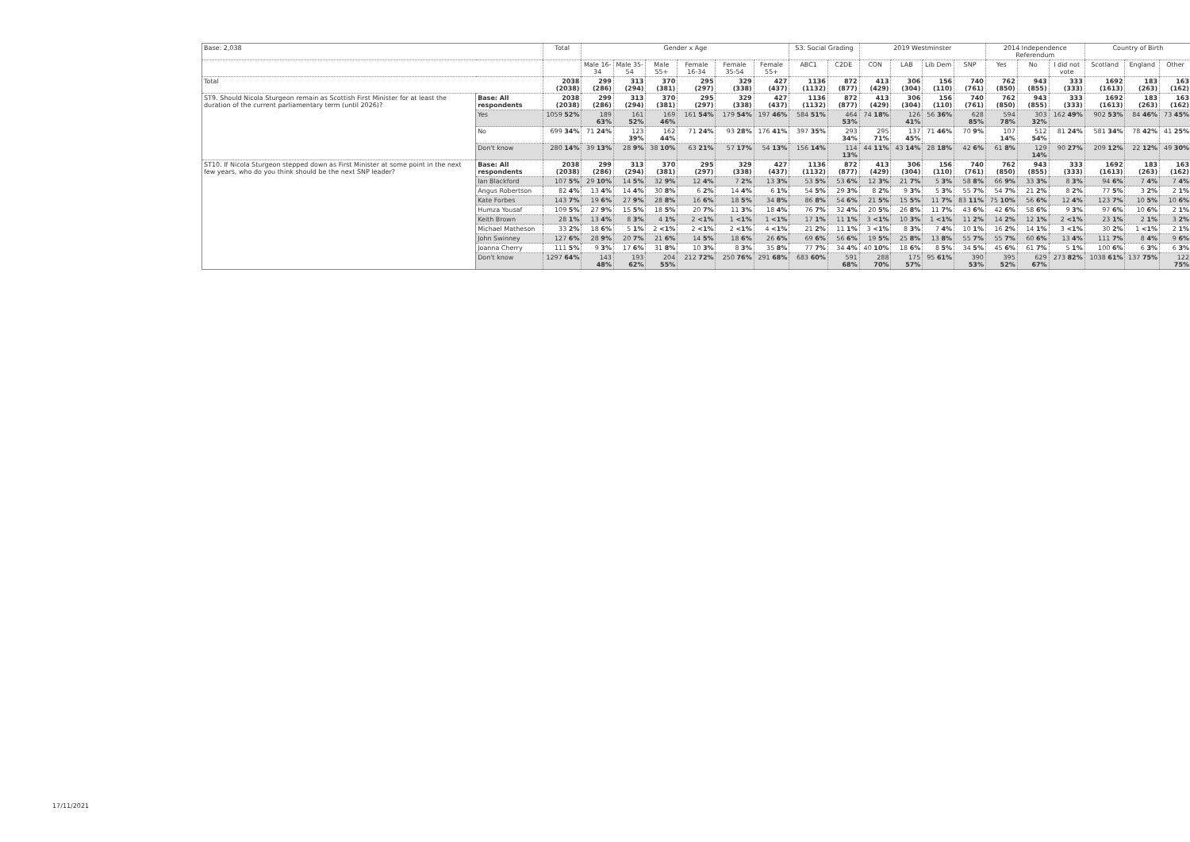| Base: 2,038 | | Total | Gender x Age | | | | | | S3. Social Grading | | 2019 Westminster | | | | 2014 Independence Referendum | | | Country of Birth | | |
| --- | --- | --- | --- | --- | --- | --- | --- | --- | --- | --- | --- | --- | --- | --- | --- | --- | --- | --- | --- | --- |
| | | | Male 16-34 | Male 35-54 | Male 55+ | Female 16-34 | Female 35-54 | Female 55+ | ABC1 | C2DE | CON | LAB | Lib Dem | SNP | Yes | No | I did not vote | Scotland | England | Other |
| Total | | 2038 (2038) | 299 (286) | 313 (294) | 370 (381) | 295 (297) | 329 (338) | 427 (437) | 1136 (1132) | 872 (877) | 413 (429) | 306 (304) | 156 (110) | 740 (761) | 762 (850) | 943 (855) | 333 (333) | 1692 (1613) | 183 (263) | 163 (162) |
| ST9. Should Nicola Sturgeon remain as Scottish First Minister for at least the duration of the current parliamentary term (until 2026)? | Base: All respondents | 2038 (2038) | 299 (286) | 313 (294) | 370 (381) | 295 (297) | 329 (338) | 427 (437) | 1136 (1132) | 872 (877) | 413 (429) | 306 (304) | 156 (110) | 740 (761) | 762 (850) | 943 (855) | 333 (333) | 1692 (1613) | 183 (263) | 163 (162) |
| | Yes | 1059 52% | 189 63% | 161 52% | 169 46% | 161 54% | 179 54% | 197 46% | 584 51% | 464 53% | 74 18% | 126 41% | 56 36% | 628 85% | 594 78% | 303 32% | 162 49% | 902 53% | 84 46% | 73 45% |
| | No | 699 34% | 71 24% | 123 39% | 162 44% | 71 24% | 93 28% | 176 41% | 397 35% | 293 34% | 295 71% | 137 45% | 71 46% | 70 9% | 107 14% | 512 54% | 81 24% | 581 34% | 78 42% | 41 25% |
| | Don't know | 280 14% | 39 13% | 28 9% | 38 10% | 63 21% | 57 17% | 54 13% | 156 14% | 114 13% | 44 11% | 43 14% | 28 18% | 42 6% | 61 8% | 129 14% | 90 27% | 209 12% | 22 12% | 49 30% |
| ST10. If Nicola Sturgeon stepped down as First Minister at some point in the next few years, who do you think should be the next SNP leader? | Base: All respondents | 2038 (2038) | 299 (286) | 313 (294) | 370 (381) | 295 (297) | 329 (338) | 427 (437) | 1136 (1132) | 872 (877) | 413 (429) | 306 (304) | 156 (110) | 740 (761) | 762 (850) | 943 (855) | 333 (333) | 1692 (1613) | 183 (263) | 163 (162) |
| | Ian Blackford | 107 5% | 29 10% | 14 5% | 32 9% | 12 4% | 7 2% | 13 3% | 53 5% | 53 6% | 12 3% | 21 7% | 5 3% | 58 8% | 66 9% | 33 3% | 8 3% | 94 6% | 7 4% | 7 4% |
| | Angus Robertson | 82 4% | 13 4% | 14 4% | 30 8% | 6 2% | 14 4% | 6 1% | 54 5% | 29 3% | 8 2% | 9 3% | 5 3% | 55 7% | 54 7% | 21 2% | 8 2% | 77 5% | 3 2% | 2 1% |
| | Kate Forbes | 143 7% | 19 6% | 27 9% | 28 8% | 16 6% | 18 5% | 34 8% | 86 8% | 54 6% | 21 5% | 15 5% | 11 7% | 83 11% | 75 10% | 56 6% | 12 4% | 123 7% | 10 5% | 10 6% |
| | Humza Yousaf | 109 5% | 27 9% | 15 5% | 18 5% | 20 7% | 11 3% | 18 4% | 76 7% | 32 4% | 20 5% | 26 8% | 11 7% | 43 6% | 42 6% | 58 6% | 9 3% | 97 6% | 10 6% | 2 1% |
| | Keith Brown | 28 1% | 13 4% | 8 3% | 4 1% | 2 <1% | 1 <1% | 1 <1% | 17 1% | 11 1% | 3 <1% | 10 3% | 1 <1% | 11 2% | 14 2% | 12 1% | 2 <1% | 23 1% | 2 1% | 3 2% |
| | Michael Matheson | 33 2% | 18 6% | 5 1% | 2 <1% | 2 <1% | 2 <1% | 4 <1% | 21 2% | 11 1% | 3 <1% | 8 3% | 7 4% | 10 1% | 16 2% | 14 1% | 3 <1% | 30 2% | 1 <1% | 2 1% |
| | John Swinney | 127 6% | 28 9% | 20 7% | 21 6% | 14 5% | 18 6% | 26 6% | 69 6% | 56 6% | 19 5% | 25 8% | 13 8% | 55 7% | 55 7% | 60 6% | 13 4% | 111 7% | 8 4% | 9 6% |
| | Joanna Cherry | 111 5% | 9 3% | 17 6% | 31 8% | 10 3% | 8 3% | 35 8% | 77 7% | 34 4% | 40 10% | 18 6% | 8 5% | 34 5% | 45 6% | 61 7% | 5 1% | 100 6% | 6 3% | 6 3% |
| | Don't know | 1297 64% | 143 48% | 193 62% | 204 55% | 212 72% | 250 76% | 291 68% | 683 60% | 591 68% | 288 70% | 175 57% | 95 61% | 390 53% | 395 52% | 629 67% | 273 82% | 1038 61% | 137 75% | 122 75% |
17/11/2021